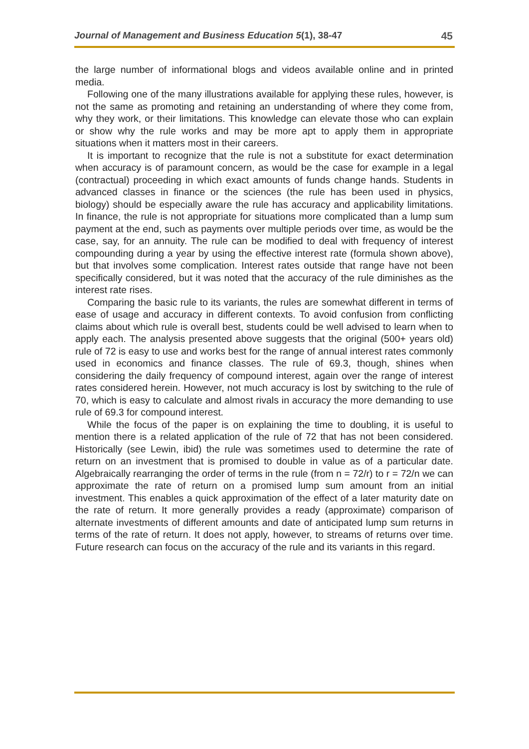Journal of Management and Business Education 5(1), 38-47 45
the large number of informational blogs and videos available online and in printed media.
Following one of the many illustrations available for applying these rules, however, is not the same as promoting and retaining an understanding of where they come from, why they work, or their limitations. This knowledge can elevate those who can explain or show why the rule works and may be more apt to apply them in appropriate situations when it matters most in their careers.
It is important to recognize that the rule is not a substitute for exact determination when accuracy is of paramount concern, as would be the case for example in a legal (contractual) proceeding in which exact amounts of funds change hands. Students in advanced classes in finance or the sciences (the rule has been used in physics, biology) should be especially aware the rule has accuracy and applicability limitations. In finance, the rule is not appropriate for situations more complicated than a lump sum payment at the end, such as payments over multiple periods over time, as would be the case, say, for an annuity. The rule can be modified to deal with frequency of interest compounding during a year by using the effective interest rate (formula shown above), but that involves some complication. Interest rates outside that range have not been specifically considered, but it was noted that the accuracy of the rule diminishes as the interest rate rises.
Comparing the basic rule to its variants, the rules are somewhat different in terms of ease of usage and accuracy in different contexts. To avoid confusion from conflicting claims about which rule is overall best, students could be well advised to learn when to apply each. The analysis presented above suggests that the original (500+ years old) rule of 72 is easy to use and works best for the range of annual interest rates commonly used in economics and finance classes. The rule of 69.3, though, shines when considering the daily frequency of compound interest, again over the range of interest rates considered herein. However, not much accuracy is lost by switching to the rule of 70, which is easy to calculate and almost rivals in accuracy the more demanding to use rule of 69.3 for compound interest.
While the focus of the paper is on explaining the time to doubling, it is useful to mention there is a related application of the rule of 72 that has not been considered. Historically (see Lewin, ibid) the rule was sometimes used to determine the rate of return on an investment that is promised to double in value as of a particular date. Algebraically rearranging the order of terms in the rule (from n = 72/r) to r = 72/n we can approximate the rate of return on a promised lump sum amount from an initial investment. This enables a quick approximation of the effect of a later maturity date on the rate of return. It more generally provides a ready (approximate) comparison of alternate investments of different amounts and date of anticipated lump sum returns in terms of the rate of return. It does not apply, however, to streams of returns over time. Future research can focus on the accuracy of the rule and its variants in this regard.